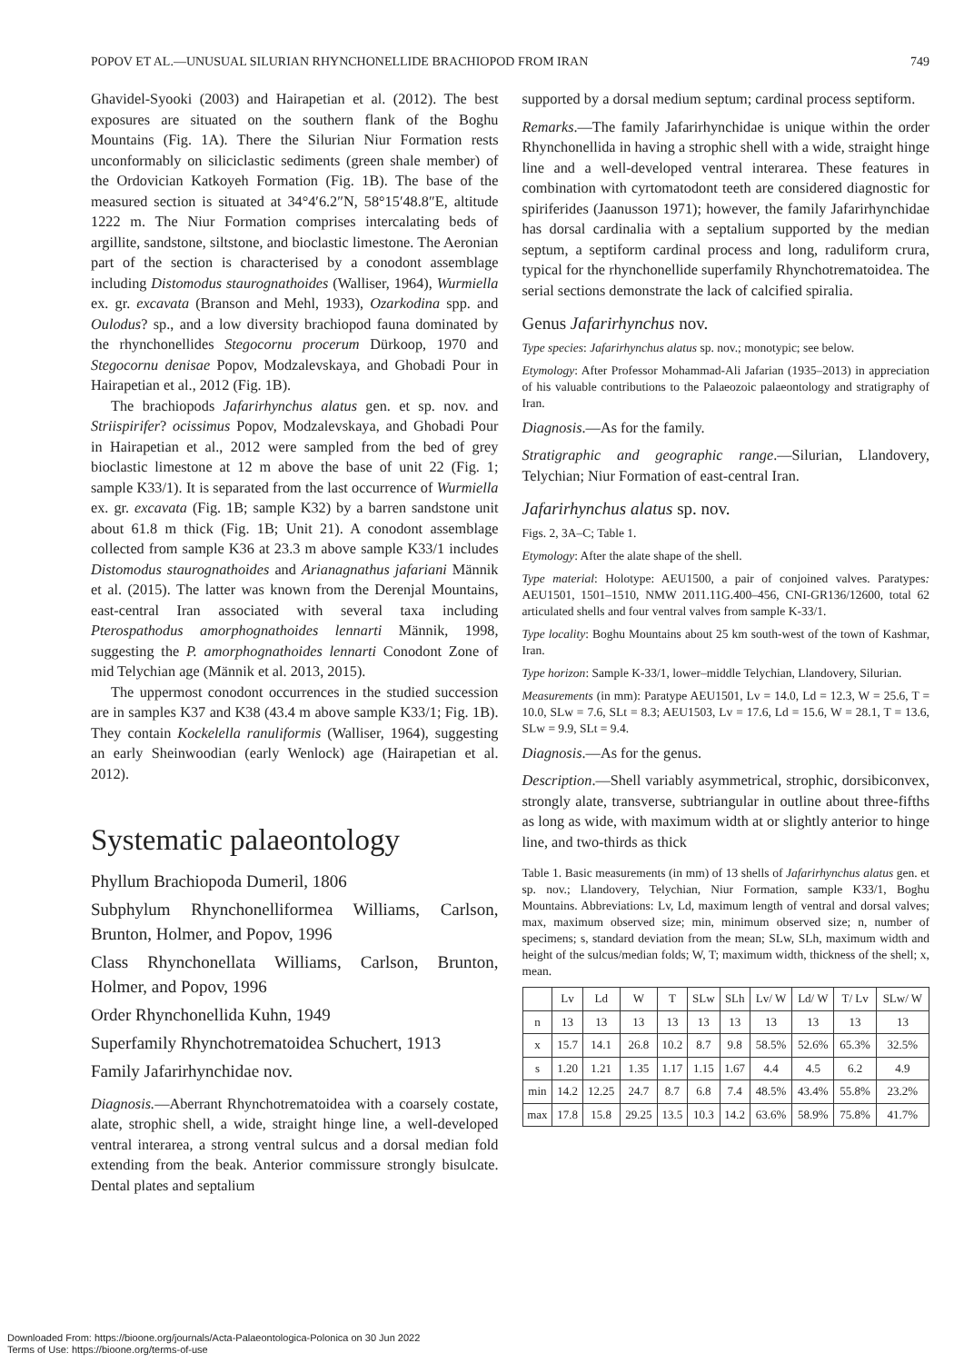POPOV ET AL.—UNUSUAL SILURIAN RHYNCHONELLIDE BRACHIOPOD FROM IRAN 749
Ghavidel-Syooki (2003) and Hairapetian et al. (2012). The best exposures are situated on the southern flank of the Boghu Mountains (Fig. 1A). There the Silurian Niur Formation rests unconformably on siliciclastic sediments (green shale member) of the Ordovician Katkoyeh Formation (Fig. 1B). The base of the measured section is situated at 34°4′6.2″N, 58°15′48.8″E, altitude 1222 m. The Niur Formation comprises intercalating beds of argillite, sandstone, siltstone, and bioclastic limestone. The Aeronian part of the section is characterised by a conodont assemblage including Distomodus staurognathoides (Walliser, 1964), Wurmiella ex. gr. excavata (Branson and Mehl, 1933), Ozarkodina spp. and Oulodus? sp., and a low diversity brachiopod fauna dominated by the rhynchonellides Stegocornu procerum Dürkoop, 1970 and Stegocornu denisae Popov, Modzalevskaya, and Ghobadi Pour in Hairapetian et al., 2012 (Fig. 1B).
The brachiopods Jafarirhynchus alatus gen. et sp. nov. and Striispirifer? ocissimus Popov, Modzalevskaya, and Ghobadi Pour in Hairapetian et al., 2012 were sampled from the bed of grey bioclastic limestone at 12 m above the base of unit 22 (Fig. 1; sample K33/1). It is separated from the last occurrence of Wurmiella ex. gr. excavata (Fig. 1B; sample K32) by a barren sandstone unit about 61.8 m thick (Fig. 1B; Unit 21). A conodont assemblage collected from sample K36 at 23.3 m above sample K33/1 includes Distomodus staurognathoides and Arianagnathus jafariani Männik et al. (2015). The latter was known from the Derenjal Mountains, east-central Iran associated with several taxa including Pterospathodus amorphognathoides lennarti Männik, 1998, suggesting the P. amorphognathoides lennarti Conodont Zone of mid Telychian age (Männik et al. 2013, 2015).
The uppermost conodont occurrences in the studied succession are in samples K37 and K38 (43.4 m above sample K33/1; Fig. 1B). They contain Kockelella ranuliformis (Walliser, 1964), suggesting an early Sheinwoodian (early Wenlock) age (Hairapetian et al. 2012).
Systematic palaeontology
Phyllum Brachiopoda Dumeril, 1806
Subphylum Rhynchonelliformea Williams, Carlson, Brunton, Holmer, and Popov, 1996
Class Rhynchonellata Williams, Carlson, Brunton, Holmer, and Popov, 1996
Order Rhynchonellida Kuhn, 1949
Superfamily Rhynchotrematoidea Schuchert, 1913
Family Jafarirhynchidae nov.
Diagnosis.—Aberrant Rhynchotrematoidea with a coarsely costate, alate, strophic shell, a wide, straight hinge line, a well-developed ventral interarea, a strong ventral sulcus and a dorsal median fold extending from the beak. Anterior commissure strongly bisulcate. Dental plates and septalium
supported by a dorsal medium septum; cardinal process septiform.
Remarks.—The family Jafarirhynchidae is unique within the order Rhynchonellida in having a strophic shell with a wide, straight hinge line and a well-developed ventral interarea. These features in combination with cyrtomatodont teeth are considered diagnostic for spiriferides (Jaanusson 1971); however, the family Jafarirhynchidae has dorsal cardinalia with a septalium supported by the median septum, a septiform cardinal process and long, raduliform crura, typical for the rhynchonellide superfamily Rhynchotrematoidea. The serial sections demonstrate the lack of calcified spiralia.
Genus Jafarirhynchus nov.
Type species: Jafarirhynchus alatus sp. nov.; monotypic; see below.
Etymology: After Professor Mohammad-Ali Jafarian (1935–2013) in appreciation of his valuable contributions to the Palaeozoic palaeontology and stratigraphy of Iran.
Diagnosis.—As for the family.
Stratigraphic and geographic range.—Silurian, Llandovery, Telychian; Niur Formation of east-central Iran.
Jafarirhynchus alatus sp. nov.
Figs. 2, 3A–C; Table 1.
Etymology: After the alate shape of the shell.
Type material: Holotype: AEU1500, a pair of conjoined valves. Paratypes: AEU1501, 1501–1510, NMW 2011.11G.400–456, CNI-GR136/12600, total 62 articulated shells and four ventral valves from sample K-33/1.
Type locality: Boghu Mountains about 25 km south-west of the town of Kashmar, Iran.
Type horizon: Sample K-33/1, lower–middle Telychian, Llandovery, Silurian.
Measurements (in mm): Paratype AEU1501, Lv = 14.0, Ld = 12.3, W = 25.6, T = 10.0, SLw = 7.6, SLt = 8.3; AEU1503, Lv = 17.6, Ld = 15.6, W = 28.1, T = 13.6, SLw = 9.9, SLt = 9.4.
Diagnosis.—As for the genus.
Description.—Shell variably asymmetrical, strophic, dorsibiconvex, strongly alate, transverse, subtriangular in outline about three-fifths as long as wide, with maximum width at or slightly anterior to hinge line, and two-thirds as thick
Table 1. Basic measurements (in mm) of 13 shells of Jafarirhynchus alatus gen. et sp. nov.; Llandovery, Telychian, Niur Formation, sample K33/1, Boghu Mountains. Abbreviations: Lv, Ld, maximum length of ventral and dorsal valves; max, maximum observed size; min, minimum observed size; n, number of specimens; s, standard deviation from the mean; SLw, SLh, maximum width and height of the sulcus/median folds; W, T; maximum width, thickness of the shell; x, mean.
| | Lv | Ld | W | T | SLw | SLh | Lv/ W | Ld/ W | T/ Lv | SLw/ W |
| --- | --- | --- | --- | --- | --- | --- | --- | --- | --- | --- |
| n | 13 | 13 | 13 | 13 | 13 | 13 | 13 | 13 | 13 | 13 |
| x | 15.7 | 14.1 | 26.8 | 10.2 | 8.7 | 9.8 | 58.5% | 52.6% | 65.3% | 32.5% |
| s | 1.20 | 1.21 | 1.35 | 1.17 | 1.15 | 1.67 | 4.4 | 4.5 | 6.2 | 4.9 |
| min | 14.2 | 12.25 | 24.7 | 8.7 | 6.8 | 7.4 | 48.5% | 43.4% | 55.8% | 23.2% |
| max | 17.8 | 15.8 | 29.25 | 13.5 | 10.3 | 14.2 | 63.6% | 58.9% | 75.8% | 41.7% |
Downloaded From: https://bioone.org/journals/Acta-Palaeontologica-Polonica on 30 Jun 2022
Terms of Use: https://bioone.org/terms-of-use